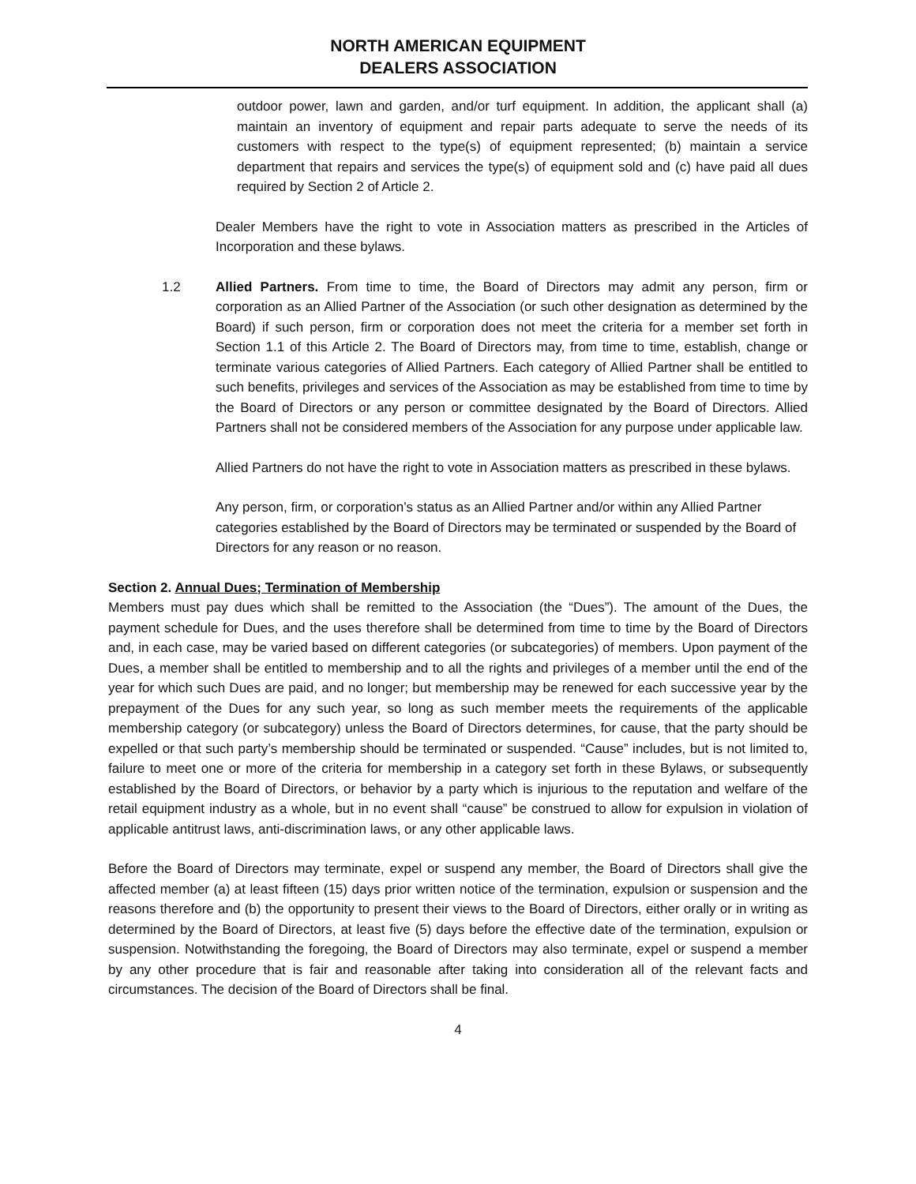NORTH AMERICAN EQUIPMENT
DEALERS ASSOCIATION
outdoor power, lawn and garden, and/or turf equipment. In addition, the applicant shall (a) maintain an inventory of equipment and repair parts adequate to serve the needs of its customers with respect to the type(s) of equipment represented; (b) maintain a service department that repairs and services the type(s) of equipment sold and (c) have paid all dues required by Section 2 of Article 2.
Dealer Members have the right to vote in Association matters as prescribed in the Articles of Incorporation and these bylaws.
1.2 Allied Partners. From time to time, the Board of Directors may admit any person, firm or corporation as an Allied Partner of the Association (or such other designation as determined by the Board) if such person, firm or corporation does not meet the criteria for a member set forth in Section 1.1 of this Article 2. The Board of Directors may, from time to time, establish, change or terminate various categories of Allied Partners. Each category of Allied Partner shall be entitled to such benefits, privileges and services of the Association as may be established from time to time by the Board of Directors or any person or committee designated by the Board of Directors. Allied Partners shall not be considered members of the Association for any purpose under applicable law.
Allied Partners do not have the right to vote in Association matters as prescribed in these bylaws.
Any person, firm, or corporation’s status as an Allied Partner and/or within any Allied Partner categories established by the Board of Directors may be terminated or suspended by the Board of Directors for any reason or no reason.
Section 2. Annual Dues; Termination of Membership
Members must pay dues which shall be remitted to the Association (the “Dues”). The amount of the Dues, the payment schedule for Dues, and the uses therefore shall be determined from time to time by the Board of Directors and, in each case, may be varied based on different categories (or subcategories) of members. Upon payment of the Dues, a member shall be entitled to membership and to all the rights and privileges of a member until the end of the year for which such Dues are paid, and no longer; but membership may be renewed for each successive year by the prepayment of the Dues for any such year, so long as such member meets the requirements of the applicable membership category (or subcategory) unless the Board of Directors determines, for cause, that the party should be expelled or that such party’s membership should be terminated or suspended. “Cause” includes, but is not limited to, failure to meet one or more of the criteria for membership in a category set forth in these Bylaws, or subsequently established by the Board of Directors, or behavior by a party which is injurious to the reputation and welfare of the retail equipment industry as a whole, but in no event shall “cause” be construed to allow for expulsion in violation of applicable antitrust laws, anti-discrimination laws, or any other applicable laws.
Before the Board of Directors may terminate, expel or suspend any member, the Board of Directors shall give the affected member (a) at least fifteen (15) days prior written notice of the termination, expulsion or suspension and the reasons therefore and (b) the opportunity to present their views to the Board of Directors, either orally or in writing as determined by the Board of Directors, at least five (5) days before the effective date of the termination, expulsion or suspension. Notwithstanding the foregoing, the Board of Directors may also terminate, expel or suspend a member by any other procedure that is fair and reasonable after taking into consideration all of the relevant facts and circumstances. The decision of the Board of Directors shall be final.
4